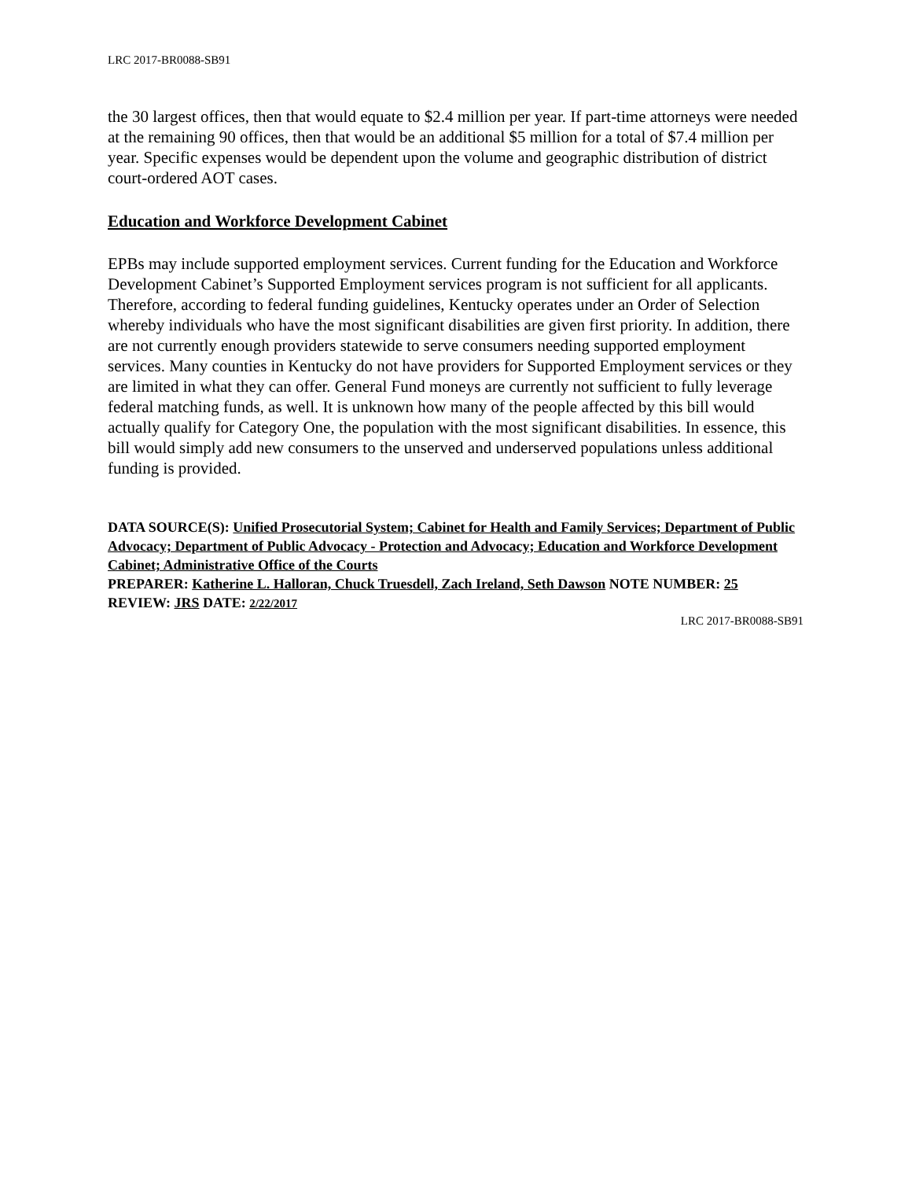LRC 2017-BR0088-SB91
the 30 largest offices, then that would equate to $2.4 million per year. If part-time attorneys were needed at the remaining 90 offices, then that would be an additional $5 million for a total of $7.4 million per year. Specific expenses would be dependent upon the volume and geographic distribution of district court-ordered AOT cases.
Education and Workforce Development Cabinet
EPBs may include supported employment services. Current funding for the Education and Workforce Development Cabinet’s Supported Employment services program is not sufficient for all applicants. Therefore, according to federal funding guidelines, Kentucky operates under an Order of Selection whereby individuals who have the most significant disabilities are given first priority. In addition, there are not currently enough providers statewide to serve consumers needing supported employment services. Many counties in Kentucky do not have providers for Supported Employment services or they are limited in what they can offer. General Fund moneys are currently not sufficient to fully leverage federal matching funds, as well. It is unknown how many of the people affected by this bill would actually qualify for Category One, the population with the most significant disabilities. In essence, this bill would simply add new consumers to the unserved and underserved populations unless additional funding is provided.
DATA SOURCE(S): Unified Prosecutorial System; Cabinet for Health and Family Services; Department of Public Advocacy; Department of Public Advocacy - Protection and Advocacy; Education and Workforce Development Cabinet; Administrative Office of the Courts
PREPARER: Katherine L. Halloran, Chuck Truesdell, Zach Ireland, Seth Dawson NOTE NUMBER: 25 REVIEW: JRS DATE: 2/22/2017
LRC 2017-BR0088-SB91